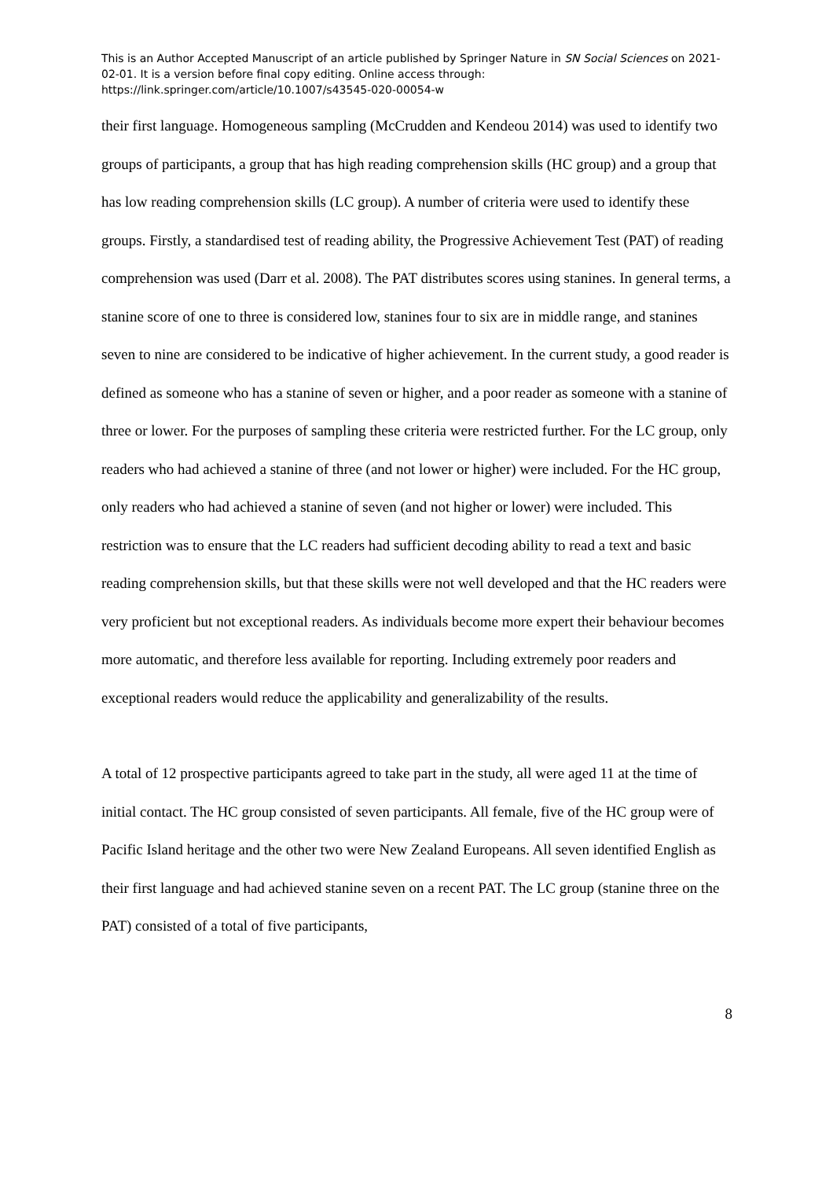This is an Author Accepted Manuscript of an article published by Springer Nature in SN Social Sciences on 2021-02-01. It is a version before final copy editing. Online access through: https://link.springer.com/article/10.1007/s43545-020-00054-w
their first language. Homogeneous sampling (McCrudden and Kendeou 2014) was used to identify two groups of participants, a group that has high reading comprehension skills (HC group) and a group that has low reading comprehension skills (LC group). A number of criteria were used to identify these groups. Firstly, a standardised test of reading ability, the Progressive Achievement Test (PAT) of reading comprehension was used (Darr et al. 2008). The PAT distributes scores using stanines. In general terms, a stanine score of one to three is considered low, stanines four to six are in middle range, and stanines seven to nine are considered to be indicative of higher achievement. In the current study, a good reader is defined as someone who has a stanine of seven or higher, and a poor reader as someone with a stanine of three or lower. For the purposes of sampling these criteria were restricted further. For the LC group, only readers who had achieved a stanine of three (and not lower or higher) were included. For the HC group, only readers who had achieved a stanine of seven (and not higher or lower) were included. This restriction was to ensure that the LC readers had sufficient decoding ability to read a text and basic reading comprehension skills, but that these skills were not well developed and that the HC readers were very proficient but not exceptional readers. As individuals become more expert their behaviour becomes more automatic, and therefore less available for reporting. Including extremely poor readers and exceptional readers would reduce the applicability and generalizability of the results.
A total of 12 prospective participants agreed to take part in the study, all were aged 11 at the time of initial contact. The HC group consisted of seven participants. All female, five of the HC group were of Pacific Island heritage and the other two were New Zealand Europeans. All seven identified English as their first language and had achieved stanine seven on a recent PAT. The LC group (stanine three on the PAT) consisted of a total of five participants,
8